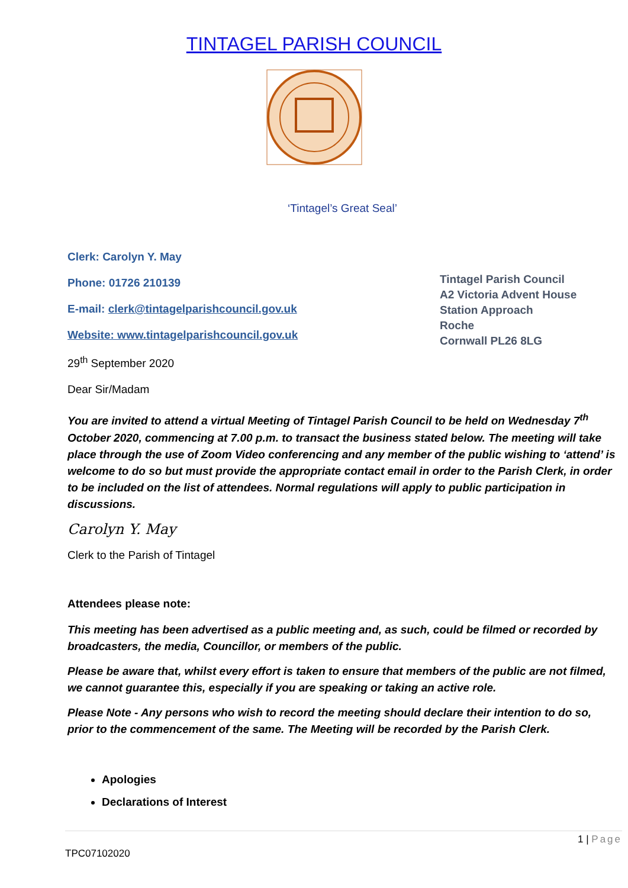TINTAGEL PARISH COUNCIL
‘Tintagel’s Great Seal’
Clerk: Carolyn Y. May
Phone: 01726 210139
E-mail: clerk@tintagelparishcouncil.gov.uk
Website: www.tintagelparishcouncil.gov.uk
29<sup>th</sup> September 2020
Dear Sir/Madam
Tintagel Parish Council
A2 Victoria Advent House
Station Approach
Roche
Cornwall PL26 8LG
You are invited to attend a virtual Meeting of Tintagel Parish Council to be held on Wednesday 7<sup>th</sup> October 2020, commencing at 7.00 p.m. to transact the business stated below. The meeting will take place through the use of Zoom Video conferencing and any member of the public wishing to ‘attend’ is welcome to do so but must provide the appropriate contact email in order to the Parish Clerk, in order to be included on the list of attendees. Normal regulations will apply to public participation in discussions.
Carolyn Y. May
Clerk to the Parish of Tintagel
Attendees please note:
This meeting has been advertised as a public meeting and, as such, could be filmed or recorded by broadcasters, the media, Councillor, or members of the public.
Please be aware that, whilst every effort is taken to ensure that members of the public are not filmed, we cannot guarantee this, especially if you are speaking or taking an active role.
Please Note - Any persons who wish to record the meeting should declare their intention to do so, prior to the commencement of the same. The Meeting will be recorded by the Parish Clerk.
Apologies
Declarations of Interest
1 | Page
TPC07102020